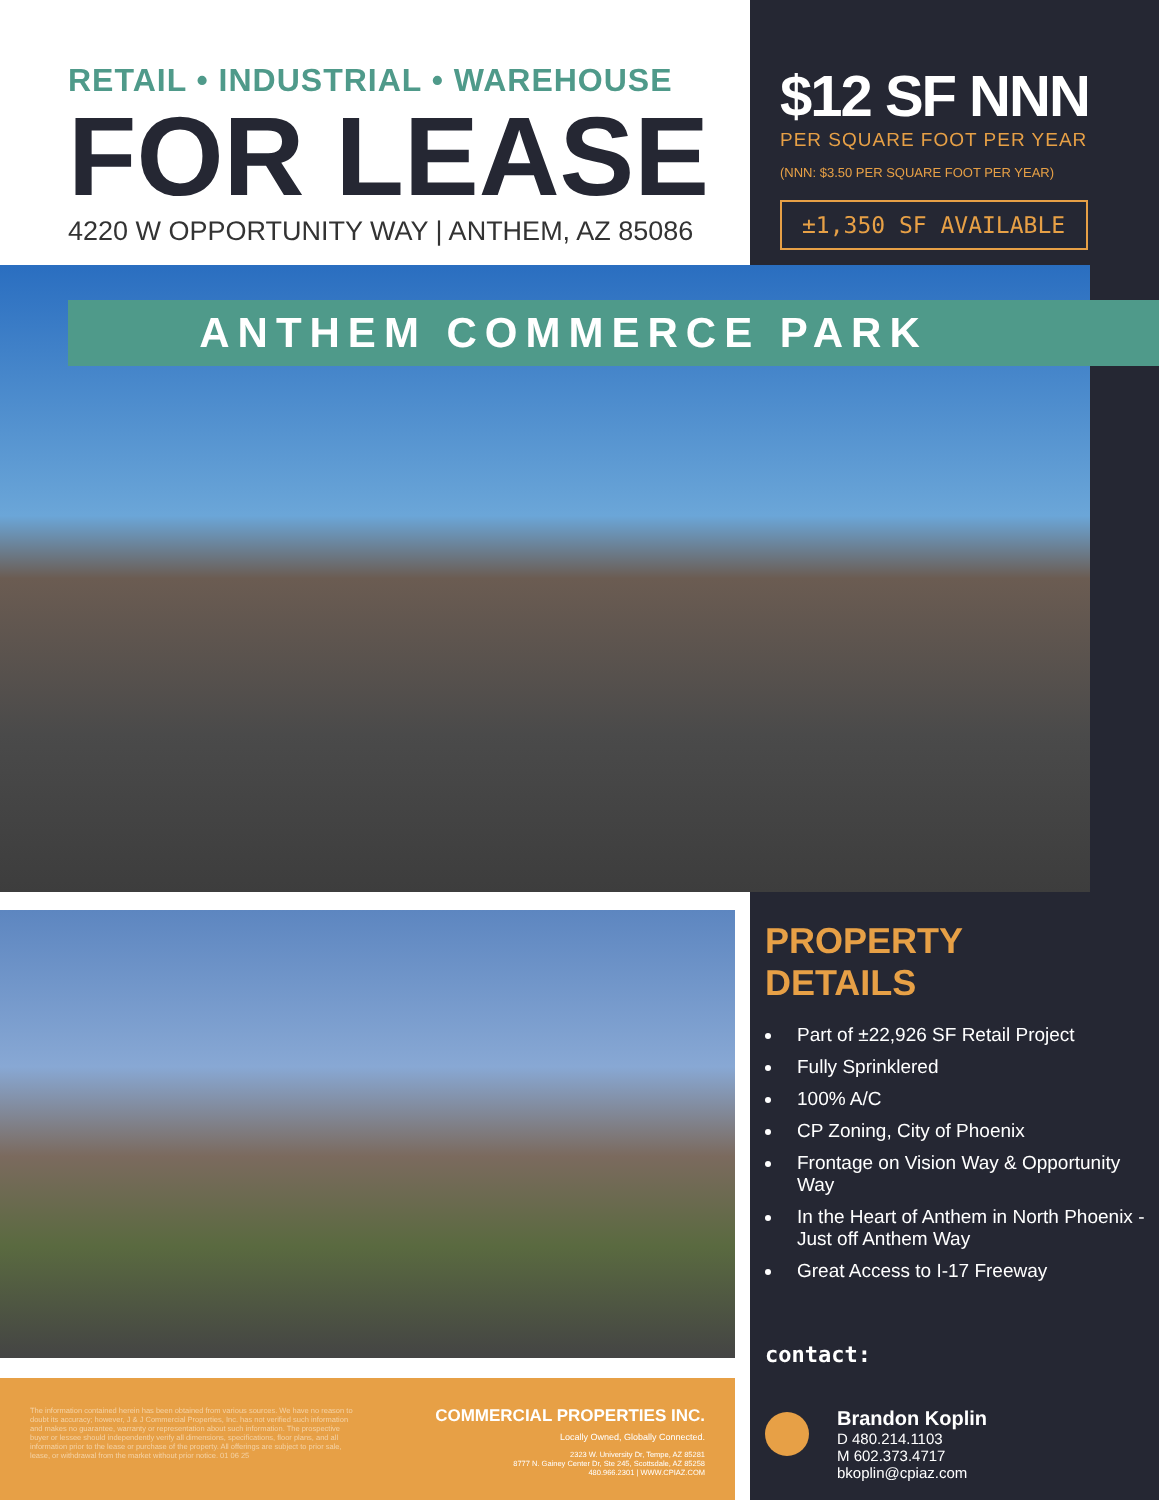RETAIL • INDUSTRIAL • WAREHOUSE
FOR LEASE
4220 W OPPORTUNITY WAY | ANTHEM, AZ 85086
$12 SF NNN
PER SQUARE FOOT PER YEAR
(NNN: $3.50 PER SQUARE FOOT PER YEAR)
±1,350 SF AVAILABLE
ANTHEM COMMERCE PARK
The information contained herein has been obtained from various sources. We have no reason to doubt its accuracy; however, J & J Commercial Properties, Inc. has not verified such information and makes no guarantee, warranty or representation about such information. The prospective buyer or lessee should independently verify all dimensions, specifications, floor plans, and all information prior to the lease or purchase of the property. All offerings are subject to prior sale, lease, or withdrawal from the market without prior notice. 01 06 25
COMMERCIAL PROPERTIES INC.
Locally Owned, Globally Connected.
2323 W. University Dr, Tempe, AZ 85281
8777 N. Gainey Center Dr, Ste 245, Scottsdale, AZ 85258
480.966.2301 | WWW.CPIAZ.COM
PROPERTY
DETAILS
Part of ±22,926 SF Retail Project
Fully Sprinklered
100% A/C
CP Zoning, City of Phoenix
Frontage on Vision Way & Opportunity Way
In the Heart of Anthem in North Phoenix - Just off Anthem Way
Great Access to I-17 Freeway
contact:
Brandon Koplin
D 480.214.1103
M 602.373.4717
bkoplin@cpiaz.com